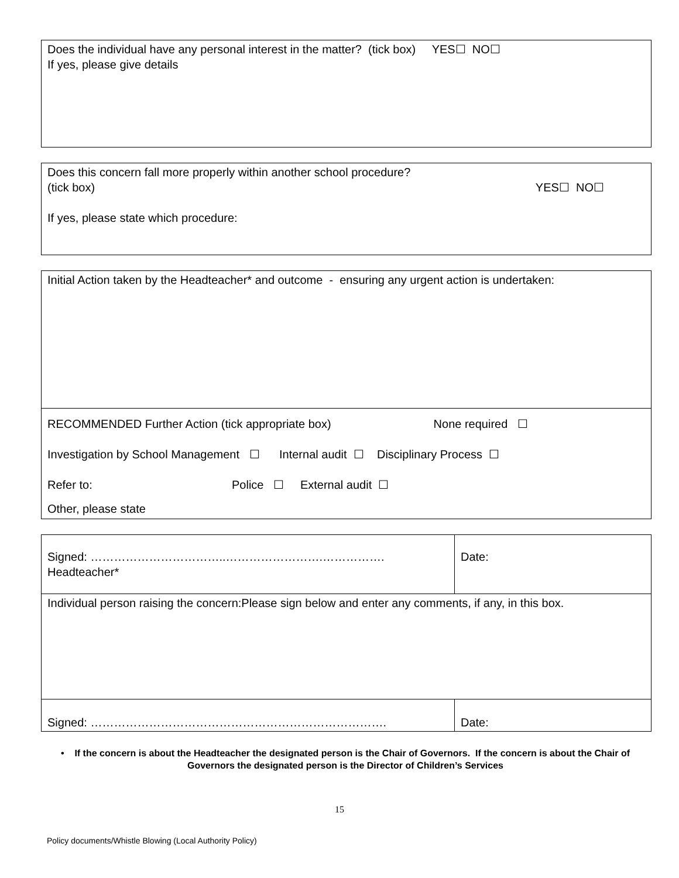| Does the individual have any personal interest in the matter? (tick box) YES☐ NO☐ If yes, please give details |
| Does this concern fall more properly within another school procedure? (tick box) YES☐ NO☐ If yes, please state which procedure: |
| Initial Action taken by the Headteacher* and outcome - ensuring any urgent action is undertaken: |
| RECOMMENDED Further Action (tick appropriate box) None required ☐ Investigation by School Management ☐ Internal audit ☐ Disciplinary Process ☐ Refer to: Police ☐ External audit ☐ Other, please state |
| Signed: ……………………………..…………………….……………. Headteacher* | Date: |
| Individual person raising the concern:Please sign below and enter any comments, if any, in this box. | |
| Signed: …………………………………………………………………. | Date: |
• If the concern is about the Headteacher the designated person is the Chair of Governors. If the concern is about the Chair of Governors the designated person is the Director of Children’s Services
15
Policy documents/Whistle Blowing (Local Authority Policy)